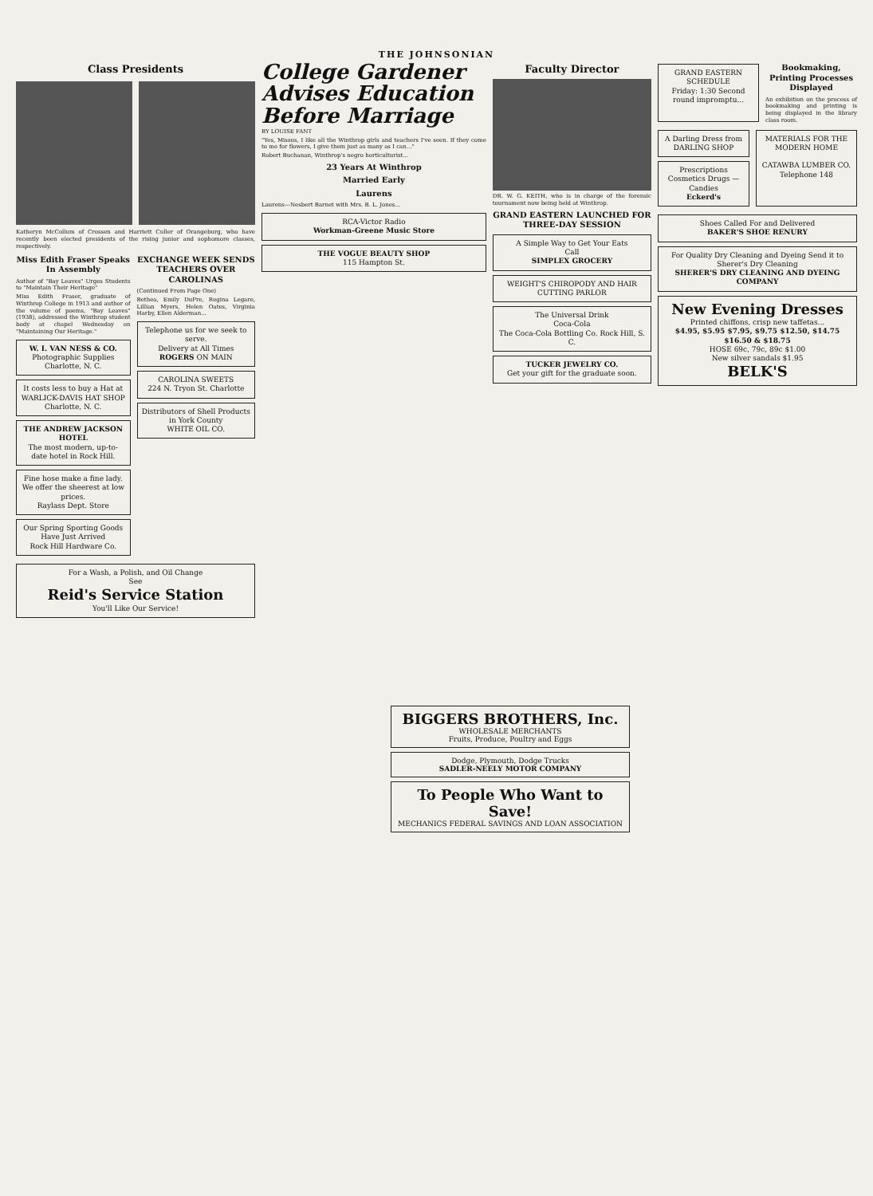THE JOHNSONIAN
Class Presidents
Katheryn McCollum of Crossen and Harriett Culler of Orangeburg, who have recently been elected presidents of the rising junior and sophomore classes, respectively.
Miss Edith Fraser Speaks In Assembly
Author of "Bay Leaves" Urges Students to "Maintain Their Heritage"
Miss Edith Fraser, graduate of Winthrop College in 1913 and author of the volume of poems, "Bay Leaves" (1938), addressed the Winthrop student body at chapel Wednesday on "Maintaining Our Heritage."
W. I. VAN NESS & CO.
Photographic Supplies Charlotte, N. C.
It costs less to buy a Hat at WARLICK-DAVIS HAT SHOP Charlotte, N. C.
THE ANDREW JACKSON HOTEL
The most modern, up-to-date hotel in Rock Hill.
Fine hose make a fine lady. We offer the sheerest at low prices.
Raylass Dept. Store
Our Spring Sporting Goods Have Just Arrived
Rock Hill Hardware Co.
EXCHANGE WEEK SENDS TEACHERS OVER CAROLINAS
(Continued From Page One)
Bethea, Emily DuPre, Regina Legare, Lillian Myers, Helen Oates, Virginia Harby, Ellen Alderman...
Telephone us for we seek to serve.
Delivery at All Times
ROGERS ON MAIN
CAROLINA SWEETS
224 N. Tryon St. Charlotte
Distributors of Shell Products in York County
WHITE OIL CO.
For a Wash, a Polish, and Oil Change
See
Reid's Service Station
You'll Like Our Service!
College Gardener Advises Education Before Marriage
BY LOUISE FANT
"Yes, Missus, I like all the Winthrop girls and teachers I've seen. If they come to me for flowers, I give them just as many as I can..."
Robert Buchanan, Winthrop's negro horticulturist...
23 Years At Winthrop
Married Early
Laurens
Laurens—Nesbert Barnet with Mrs. B. L. Jones...
RCA-Victor Radio
Workman-Greene Music Store
THE VOGUE BEAUTY SHOP
115 Hampton St.
Faculty Director
DR. W. G. KEITH, who is in charge of the forensic tournament now being held at Winthrop.
GRAND EASTERN LAUNCHED FOR THREE-DAY SESSION
A Simple Way to Get Your Eats
Call
SIMPLEX GROCERY
WEIGHT'S CHIROPODY AND HAIR CUTTING PARLOR
The Universal Drink
Coca-Cola
The Coca-Cola Bottling Co. Rock Hill, S. C.
TUCKER JEWELRY CO.
Get your gift for the graduate soon.
GRAND EASTERN SCHEDULE
Friday: 1:30 Second round impromptu...
Bookmaking, Printing Processes Displayed
An exhibition on the process of bookmaking and printing is being displayed in the library class room.
A Darling Dress from DARLING SHOP
Prescriptions Cosmetics Drugs — Candies
Eckerd's
MATERIALS FOR THE MODERN HOME
CATAWBA LUMBER CO.
Telephone 148
Shoes Called For and Delivered
BAKER'S SHOE RENURY
For Quality Dry Cleaning and Dyeing Send it to Sherer's Dry Cleaning
SHERER'S DRY CLEANING AND DYEING COMPANY
New Evening Dresses
Printed chiffons, crisp new taffetas...
$4.95, $5.95 $7.95, $9.75 $12.50, $14.75 $16.50 & $18.75
HOSE 69c, 79c, 89c $1.00
New silver sandals $1.95
BELK'S
BIGGERS BROTHERS, Inc.
WHOLESALE MERCHANTS
Fruits, Produce, Poultry and Eggs
Dodge, Plymouth, Dodge Trucks
SADLER-NEELY MOTOR COMPANY
To People Who Want to Save!
MECHANICS FEDERAL SAVINGS AND LOAN ASSOCIATION